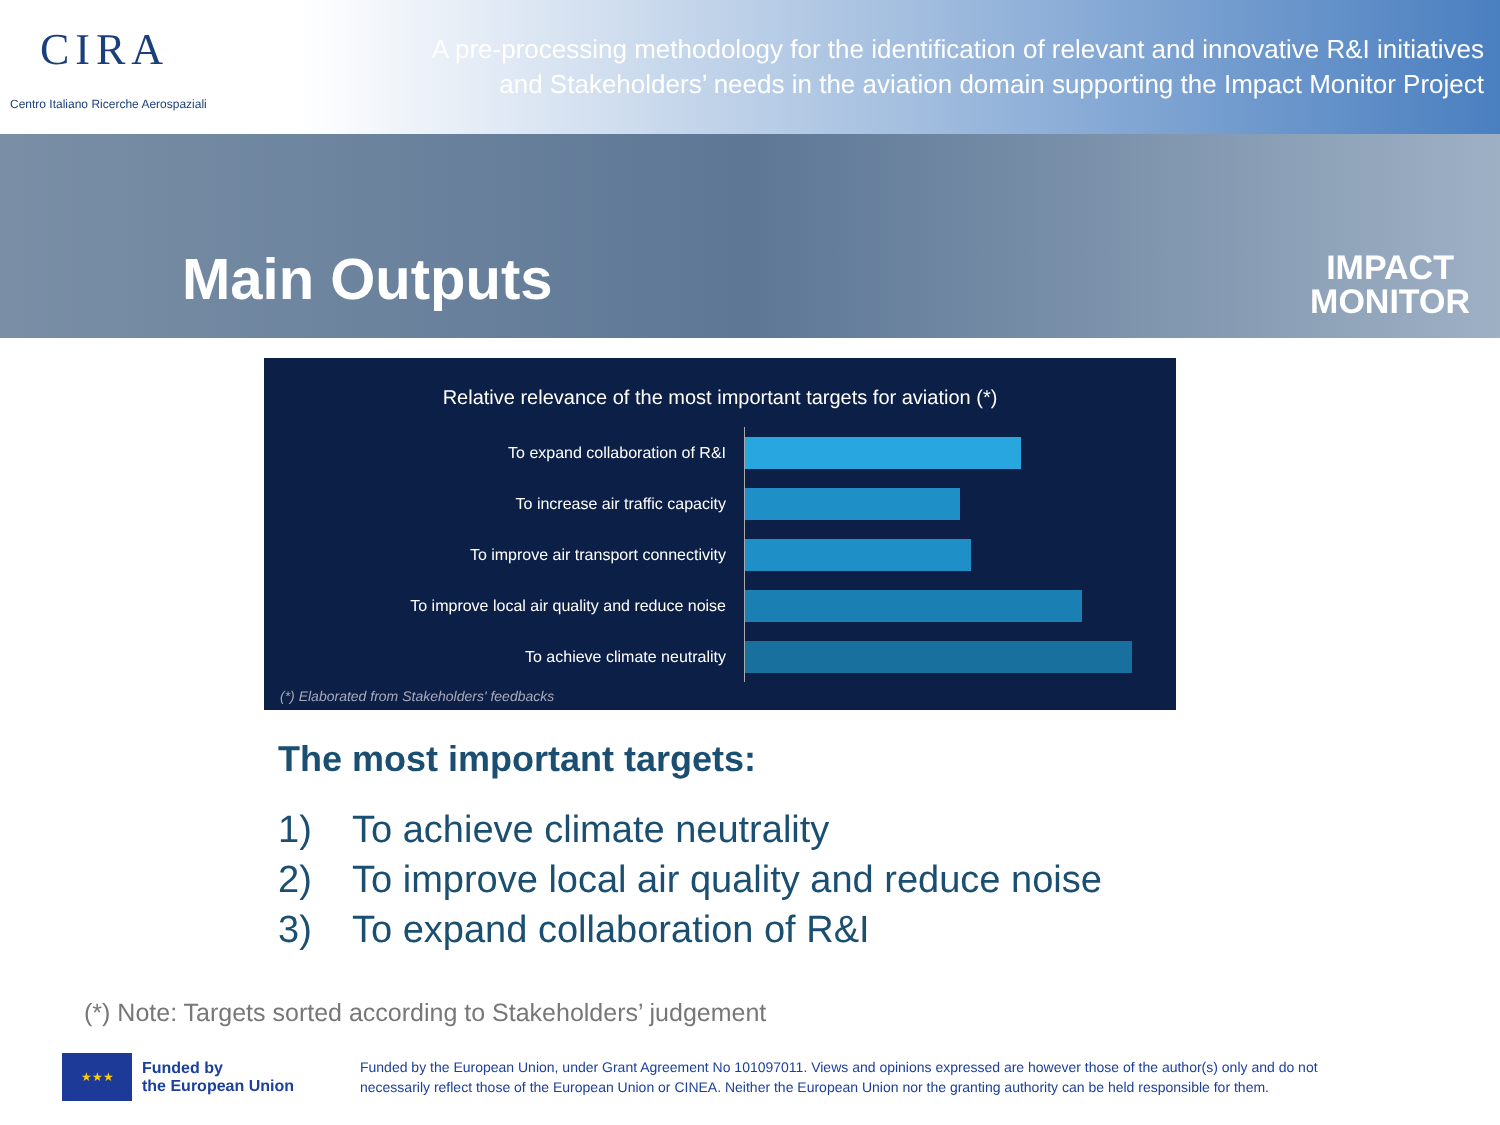CIRA
Centro Italiano Ricerche Aerospaziali
A pre-processing methodology for the identification of relevant and innovative R&I initiatives
and Stakeholders’ needs in the aviation domain supporting the Impact Monitor Project
Main Outputs
IMPACT
MONITOR
Relative relevance of the most important targets for aviation (*)
To expand collaboration of R&I
To increase air traffic capacity
To improve air transport connectivity
To improve local air quality and reduce noise
To achieve climate neutrality
(*) Elaborated from Stakeholders' feedbacks
The most important targets:
1) To achieve climate neutrality
2) To improve local air quality and reduce noise
3) To expand collaboration of R&I
(*) Note: Targets sorted according to Stakeholders’ judgement
★★★
Funded by
the European Union
Funded by the European Union, under Grant Agreement No 101097011. Views and opinions expressed are however those of the author(s) only and do not necessarily reflect those of the European Union or CINEA. Neither the European Union nor the granting authority can be held responsible for them.